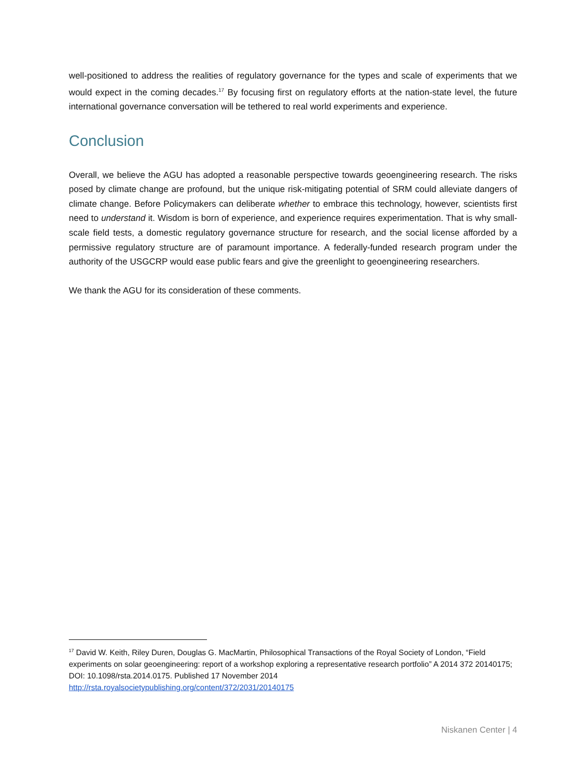well-positioned to address the realities of regulatory governance for the types and scale of experiments that we would expect in the coming decades.<sup>17</sup> By focusing first on regulatory efforts at the nation-state level, the future international governance conversation will be tethered to real world experiments and experience.
Conclusion
Overall, we believe the AGU has adopted a reasonable perspective towards geoengineering research. The risks posed by climate change are profound, but the unique risk-mitigating potential of SRM could alleviate dangers of climate change. Before Policymakers can deliberate whether to embrace this technology, however, scientists first need to understand it. Wisdom is born of experience, and experience requires experimentation. That is why small-scale field tests, a domestic regulatory governance structure for research, and the social license afforded by a permissive regulatory structure are of paramount importance. A federally-funded research program under the authority of the USGCRP would ease public fears and give the greenlight to geoengineering researchers.
We thank the AGU for its consideration of these comments.
<sup>17</sup> David W. Keith, Riley Duren, Douglas G. MacMartin, Philosophical Transactions of the Royal Society of London, “Field experiments on solar geoengineering: report of a workshop exploring a representative research portfolio” A 2014 372 20140175; DOI: 10.1098/rsta.2014.0175. Published 17 November 2014
http://rsta.royalsocietypublishing.org/content/372/2031/20140175
Niskanen Center | 4